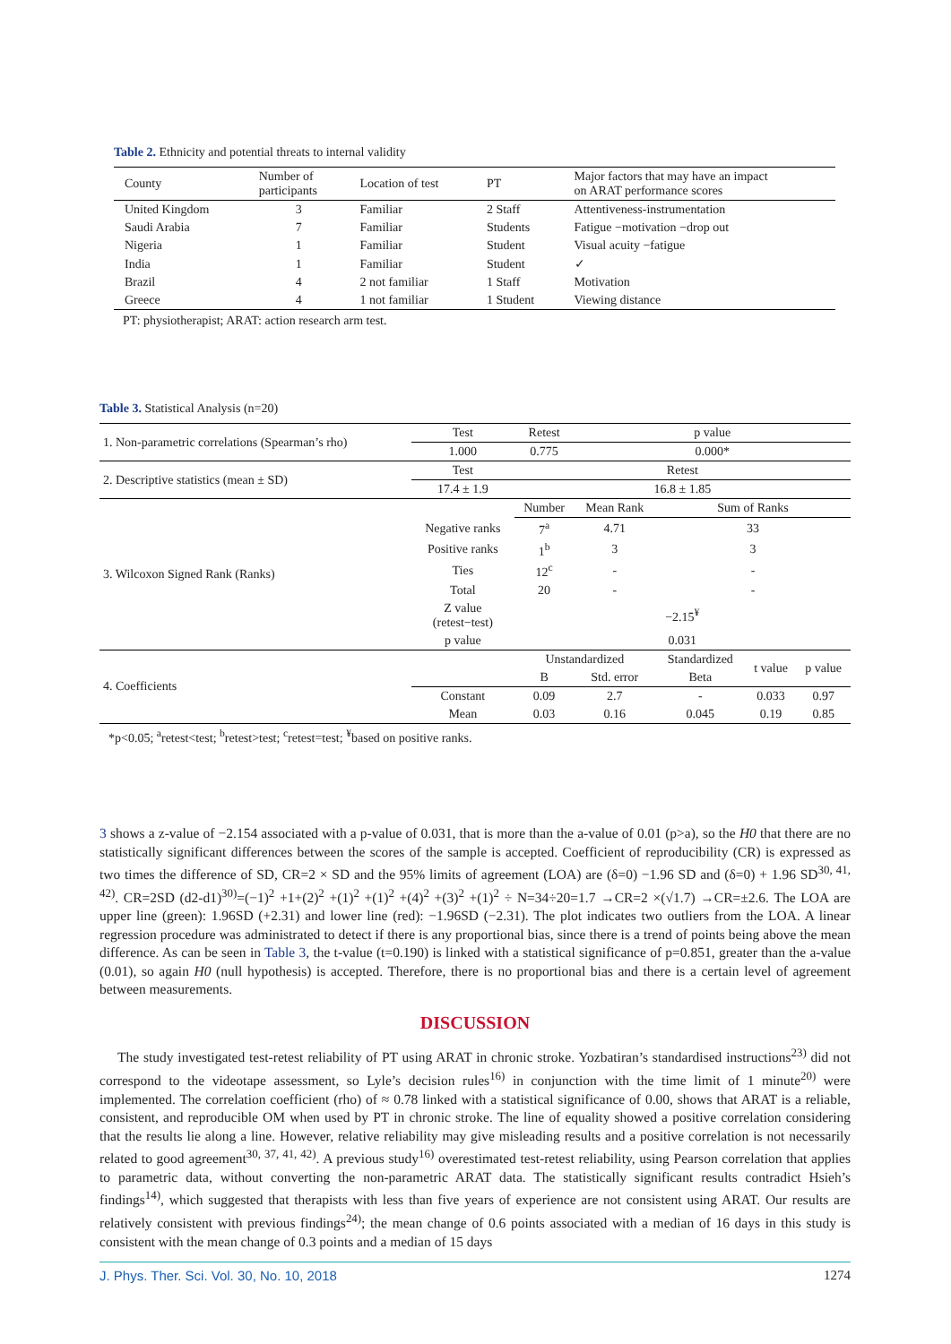Table 2. Ethnicity and potential threats to internal validity
| County | Number of participants | Location of test | PT | Major factors that may have an impact on ARAT performance scores |
| --- | --- | --- | --- | --- |
| United Kingdom | 3 | Familiar | 2 Staff | Attentiveness-instrumentation |
| Saudi Arabia | 7 | Familiar | Students | Fatigue −motivation −drop out |
| Nigeria | 1 | Familiar | Student | Visual acuity −fatigue |
| India | 1 | Familiar | Student | ✓ |
| Brazil | 4 | 2 not familiar | 1 Staff | Motivation |
| Greece | 4 | 1 not familiar | 1 Student | Viewing distance |
PT: physiotherapist; ARAT: action research arm test.
Table 3. Statistical Analysis (n=20)
| 1. Non-parametric correlations (Spearman’s rho) | Test | Retest | p value | | | |
| | 1.000 | 0.775 | 0.000* | | | |
| 2. Descriptive statistics (mean ± SD) | Test | Retest | | | | |
| | 17.4 ± 1.9 | 16.8 ± 1.85 | | | | |
| 3. Wilcoxon Signed Rank (Ranks) | | Number | Mean Rank | Sum of Ranks | | |
| | Negative ranks | 7<sup>a</sup> | 4.71 | 33 | | |
| | Positive ranks | 1<sup>b</sup> | 3 | 3 | | |
| | Ties | 12<sup>c</sup> | - | - | | |
| | Total | 20 | - | - | | |
| | Z value (retest−test) | −2.15<sup>¥</sup> | | | | |
| | p value | 0.031 | | | | |
| 4. Coefficients | | Unstandardized | | Standardized | t value | p value |
| | | B | Std. error | Beta | | |
| | Constant | 0.09 | 2.7 | - | 0.033 | 0.97 |
| | Mean | 0.03 | 0.16 | 0.045 | 0.19 | 0.85 |
*p<0.05; <sup>a</sup>retest<test; <sup>b</sup>retest>test; <sup>c</sup>retest=test; <sup>¥</sup>based on positive ranks.
3 shows a z-value of −2.154 associated with a p-value of 0.031, that is more than the a-value of 0.01 (p>a), so the H0 that there are no statistically significant differences between the scores of the sample is accepted. Coefficient of reproducibility (CR) is expressed as two times the difference of SD, CR=2 × SD and the 95% limits of agreement (LOA) are (δ=0) −1.96 SD and (δ=0) + 1.96 SD<sup>30, 41, 42)</sup>. CR=2SD (d2-d1)<sup>30)</sup>=(−1)<sup>2</sup> +1+(2)<sup>2</sup> +(1)<sup>2</sup> +(1)<sup>2</sup> +(4)<sup>2</sup> +(3)<sup>2</sup> +(1)<sup>2</sup> ÷ N=34÷20=1.7 →CR=2 ×(√1.7) →CR=±2.6. The LOA are upper line (green): 1.96SD (+2.31) and lower line (red): −1.96SD (−2.31). The plot indicates two outliers from the LOA. A linear regression procedure was administrated to detect if there is any proportional bias, since there is a trend of points being above the mean difference. As can be seen in Table 3, the t-value (t=0.190) is linked with a statistical significance of p=0.851, greater than the a-value (0.01), so again H0 (null hypothesis) is accepted. Therefore, there is no proportional bias and there is a certain level of agreement between measurements.
DISCUSSION
The study investigated test-retest reliability of PT using ARAT in chronic stroke. Yozbatiran’s standardised instructions<sup>23)</sup> did not correspond to the videotape assessment, so Lyle’s decision rules<sup>16)</sup> in conjunction with the time limit of 1 minute<sup>20)</sup> were implemented. The correlation coefficient (rho) of ≈ 0.78 linked with a statistical significance of 0.00, shows that ARAT is a reliable, consistent, and reproducible OM when used by PT in chronic stroke. The line of equality showed a positive correlation considering that the results lie along a line. However, relative reliability may give misleading results and a positive correlation is not necessarily related to good agreement<sup>30, 37, 41, 42)</sup>. A previous study<sup>16)</sup> overestimated test-retest reliability, using Pearson correlation that applies to parametric data, without converting the non-parametric ARAT data. The statistically significant results contradict Hsieh’s findings<sup>14)</sup>, which suggested that therapists with less than five years of experience are not consistent using ARAT. Our results are relatively consistent with previous findings<sup>24)</sup>; the mean change of 0.6 points associated with a median of 16 days in this study is consistent with the mean change of 0.3 points and a median of 15 days
J. Phys. Ther. Sci. Vol. 30, No. 10, 2018 1274